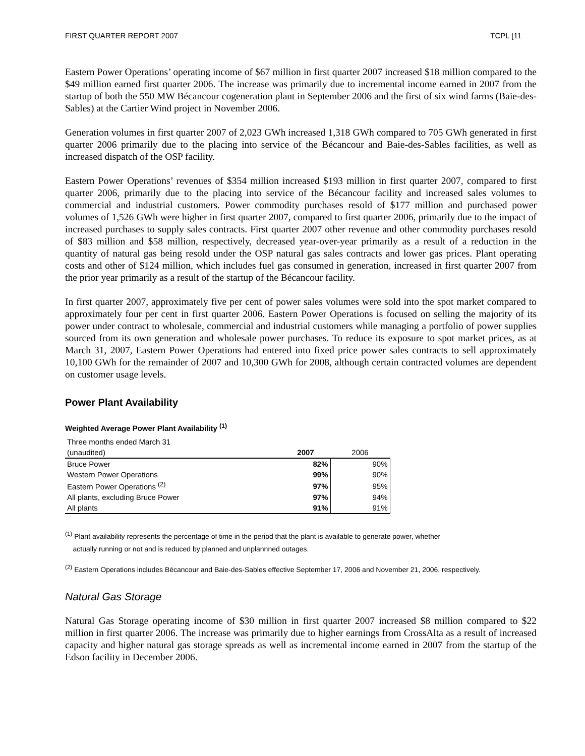FIRST QUARTER REPORT 2007 TCPL [11
Eastern Power Operations’ operating income of $67 million in first quarter 2007 increased $18 million compared to the $49 million earned first quarter 2006. The increase was primarily due to incremental income earned in 2007 from the startup of both the 550 MW Bécancour cogeneration plant in September 2006 and the first of six wind farms (Baie-des-Sables) at the Cartier Wind project in November 2006.
Generation volumes in first quarter 2007 of 2,023 GWh increased 1,318 GWh compared to 705 GWh generated in first quarter 2006 primarily due to the placing into service of the Bécancour and Baie-des-Sables facilities, as well as increased dispatch of the OSP facility.
Eastern Power Operations’ revenues of $354 million increased $193 million in first quarter 2007, compared to first quarter 2006, primarily due to the placing into service of the Bécancour facility and increased sales volumes to commercial and industrial customers. Power commodity purchases resold of $177 million and purchased power volumes of 1,526 GWh were higher in first quarter 2007, compared to first quarter 2006, primarily due to the impact of increased purchases to supply sales contracts. First quarter 2007 other revenue and other commodity purchases resold of $83 million and $58 million, respectively, decreased year-over-year primarily as a result of a reduction in the quantity of natural gas being resold under the OSP natural gas sales contracts and lower gas prices. Plant operating costs and other of $124 million, which includes fuel gas consumed in generation, increased in first quarter 2007 from the prior year primarily as a result of the startup of the Bécancour facility.
In first quarter 2007, approximately five per cent of power sales volumes were sold into the spot market compared to approximately four per cent in first quarter 2006. Eastern Power Operations is focused on selling the majority of its power under contract to wholesale, commercial and industrial customers while managing a portfolio of power supplies sourced from its own generation and wholesale power purchases. To reduce its exposure to spot market prices, as at March 31, 2007, Eastern Power Operations had entered into fixed price power sales contracts to sell approximately 10,100 GWh for the remainder of 2007 and 10,300 GWh for 2008, although certain contracted volumes are dependent on customer usage levels.
Power Plant Availability
Weighted Average Power Plant Availability <sup>(1)</sup>
| Three months ended March 31 | | |
| (unaudited) | 2007 | 2006 |
| Bruce Power | 82% | 90% |
| Western Power Operations | 99% | 90% |
| Eastern Power Operations <sup>(2)</sup> | 97% | 95% |
| All plants, excluding Bruce Power | 97% | 94% |
| All plants | 91% | 91% |
<sup>(1)</sup> Plant availability represents the percentage of time in the period that the plant is available to generate power, whether
actually running or not and is reduced by planned and unplannned outages.
<sup>(2)</sup> Eastern Operations includes Bécancour and Baie-des-Sables effective September 17, 2006 and November 21, 2006, respectively.
Natural Gas Storage
Natural Gas Storage operating income of $30 million in first quarter 2007 increased $8 million compared to $22 million in first quarter 2006. The increase was primarily due to higher earnings from CrossAlta as a result of increased capacity and higher natural gas storage spreads as well as incremental income earned in 2007 from the startup of the Edson facility in December 2006.